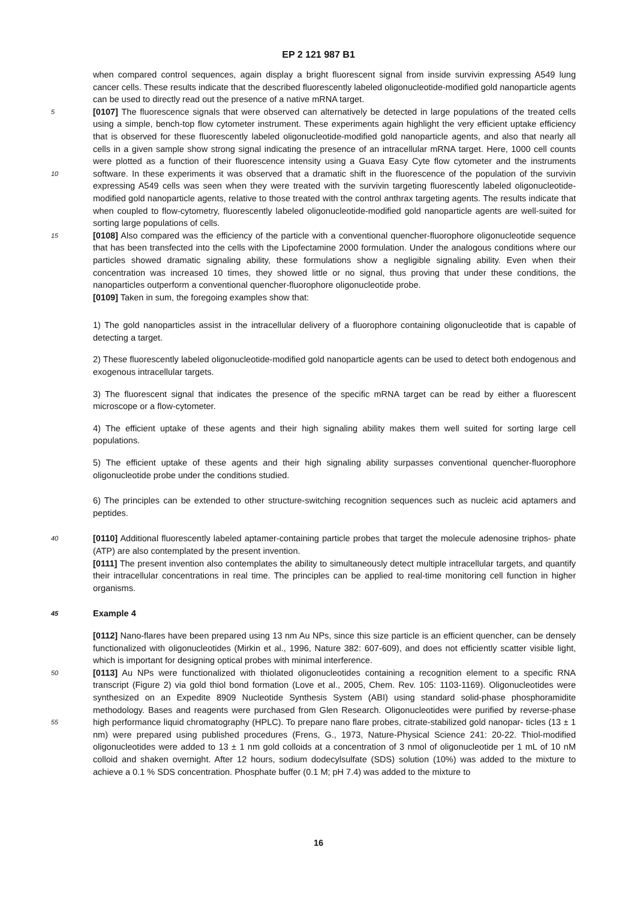EP 2 121 987 B1
when compared control sequences, again display a bright fluorescent signal from inside survivin expressing A549 lung cancer cells. These results indicate that the described fluorescently labeled oligonucleotide-modified gold nanoparticle agents can be used to directly read out the presence of a native mRNA target.
[0107] The fluorescence signals that were observed can alternatively be detected in large populations of the treated 5 cells using a simple, bench-top flow cytometer instrument. These experiments again highlight the very efficient uptake efficiency that is observed for these fluorescently labeled oligonucleotide-modified gold nanoparticle agents, and also that nearly all cells in a given sample show strong signal indicating the presence of an intracellular mRNA target. Here, 1000 cell counts were plotted as a function of their fluorescence intensity using a Guava Easy Cyte flow cytometer and the instruments software. In these experiments it was observed that a dramatic shift in the fluorescence of the population 10 of the survivin expressing A549 cells was seen when they were treated with the survivin targeting fluorescently labeled oligonucleotide-modified gold nanoparticle agents, relative to those treated with the control anthrax targeting agents. The results indicate that when coupled to flow-cytometry, fluorescently labeled oligonucleotide-modified gold nanoparticle agents are well-suited for sorting large populations of cells.
[0108] Also compared was the efficiency of the particle with a conventional quencher-fluorophore oligonucleotide 15 sequence that has been transfected into the cells with the Lipofectamine 2000 formulation. Under the analogous conditions where our particles showed dramatic signaling ability, these formulations show a negligible signaling ability. Even when their concentration was increased 10 times, they showed little or no signal, thus proving that under these conditions, the nanoparticles outperform a conventional quencher-fluorophore oligonucleotide probe.
[0109] Taken in sum, the foregoing examples show that:
1) The gold nanoparticles assist in the intracellular delivery of a fluorophore containing oligonucleotide that is capable of detecting a target.
2) These fluorescently labeled oligonucleotide-modified gold nanoparticle agents can be used to detect both endogenous and exogenous intracellular targets.
3) The fluorescent signal that indicates the presence of the specific mRNA target can be read by either a fluorescent microscope or a flow-cytometer.
4) The efficient uptake of these agents and their high signaling ability makes them well suited for sorting large cell populations.
5) The efficient uptake of these agents and their high signaling ability surpasses conventional quencher-fluorophore oligonucleotide probe under the conditions studied.
6) The principles can be extended to other structure-switching recognition sequences such as nucleic acid aptamers and peptides.
[0110] Additional fluorescently labeled aptamer-containing particle probes that target the molecule adenosine triphos- 40 phate (ATP) are also contemplated by the present invention.
[0111] The present invention also contemplates the ability to simultaneously detect multiple intracellular targets, and quantify their intracellular concentrations in real time. The principles can be applied to real-time monitoring cell function in higher organisms.
45 Example 4
[0112] Nano-flares have been prepared using 13 nm Au NPs, since this size particle is an efficient quencher, can be densely functionalized with oligonucleotides (Mirkin et al., 1996, Nature 382: 607-609), and does not efficiently scatter visible light, which is important for designing optical probes with minimal interference.
50 [0113] Au NPs were functionalized with thiolated oligonucleotides containing a recognition element to a specific RNA transcript (Figure 2) via gold thiol bond formation (Love et al., 2005, Chem. Rev. 105: 1103-1169). Oligonucleotides were synthesized on an Expedite 8909 Nucleotide Synthesis System (ABI) using standard solid-phase phosphoramidite methodology. Bases and reagents were purchased from Glen Research. Oligonucleotides were purified by reverse-phase high performance liquid chromatography (HPLC). To prepare nano flare probes, citrate-stabilized gold nanopar- 55 ticles (13 ± 1 nm) were prepared using published procedures (Frens, G., 1973, Nature-Physical Science 241: 20-22. Thiol-modified oligonucleotides were added to 13 ± 1 nm gold colloids at a concentration of 3 nmol of oligonucleotide per 1 mL of 10 nM colloid and shaken overnight. After 12 hours, sodium dodecylsulfate (SDS) solution (10%) was added to the mixture to achieve a 0.1 % SDS concentration. Phosphate buffer (0.1 M; pH 7.4) was added to the mixture to
16